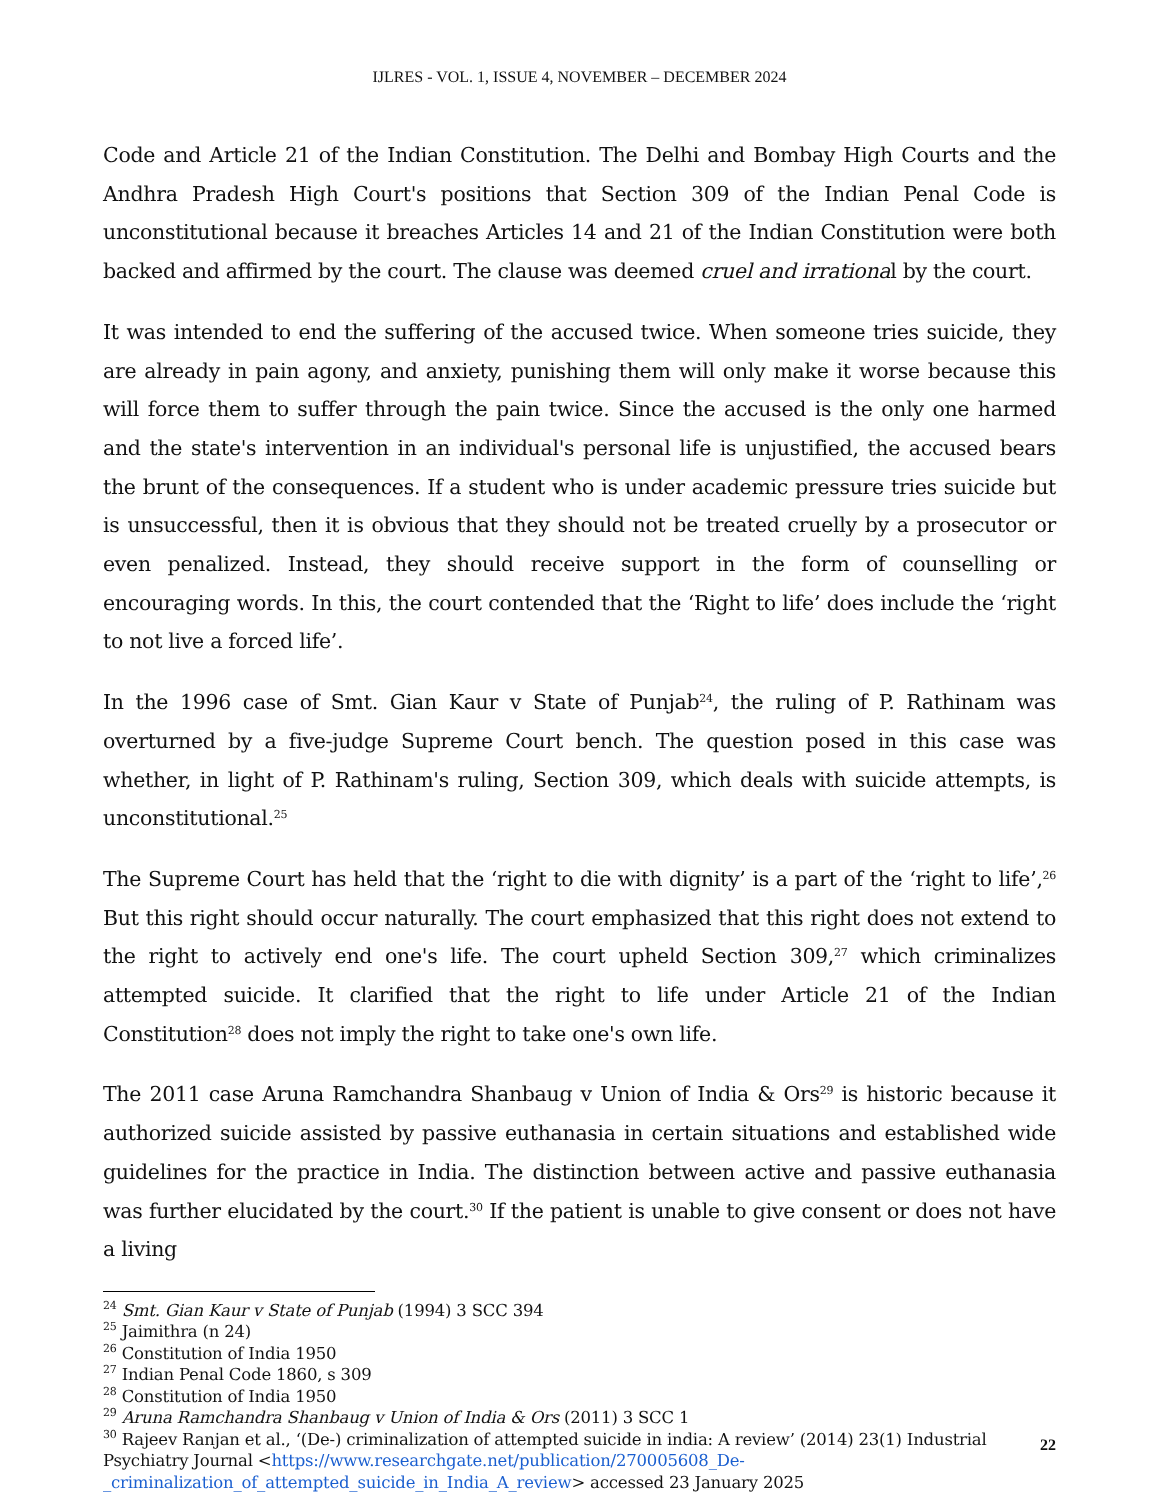IJLRES - VOL. 1, ISSUE 4, NOVEMBER – DECEMBER 2024
Code and Article 21 of the Indian Constitution. The Delhi and Bombay High Courts and the Andhra Pradesh High Court's positions that Section 309 of the Indian Penal Code is unconstitutional because it breaches Articles 14 and 21 of the Indian Constitution were both backed and affirmed by the court. The clause was deemed cruel and irrational by the court.
It was intended to end the suffering of the accused twice. When someone tries suicide, they are already in pain agony, and anxiety, punishing them will only make it worse because this will force them to suffer through the pain twice. Since the accused is the only one harmed and the state's intervention in an individual's personal life is unjustified, the accused bears the brunt of the consequences. If a student who is under academic pressure tries suicide but is unsuccessful, then it is obvious that they should not be treated cruelly by a prosecutor or even penalized. Instead, they should receive support in the form of counselling or encouraging words. In this, the court contended that the ‘Right to life’ does include the ‘right to not live a forced life’.
In the 1996 case of Smt. Gian Kaur v State of Punjab<sup>24</sup>, the ruling of P. Rathinam was overturned by a five-judge Supreme Court bench. The question posed in this case was whether, in light of P. Rathinam's ruling, Section 309, which deals with suicide attempts, is unconstitutional.<sup>25</sup>
The Supreme Court has held that the ‘right to die with dignity’ is a part of the ‘right to life’,<sup>26</sup> But this right should occur naturally. The court emphasized that this right does not extend to the right to actively end one's life. The court upheld Section 309,<sup>27</sup> which criminalizes attempted suicide. It clarified that the right to life under Article 21 of the Indian Constitution<sup>28</sup> does not imply the right to take one's own life.
The 2011 case Aruna Ramchandra Shanbaug v Union of India & Ors<sup>29</sup> is historic because it authorized suicide assisted by passive euthanasia in certain situations and established wide guidelines for the practice in India. The distinction between active and passive euthanasia was further elucidated by the court.<sup>30</sup> If the patient is unable to give consent or does not have a living
<sup>24</sup> Smt. Gian Kaur v State of Punjab (1994) 3 SCC 394
<sup>25</sup> Jaimithra (n 24)
<sup>26</sup> Constitution of India 1950
<sup>27</sup> Indian Penal Code 1860, s 309
<sup>28</sup> Constitution of India 1950
<sup>29</sup> Aruna Ramchandra Shanbaug v Union of India & Ors (2011) 3 SCC 1
<sup>30</sup> Rajeev Ranjan et al., ‘(De-) criminalization of attempted suicide in india: A review’ (2014) 23(1) Industrial Psychiatry Journal <https://www.researchgate.net/publication/270005608_De-_criminalization_of_attempted_suicide_in_India_A_review> accessed 23 January 2025
22